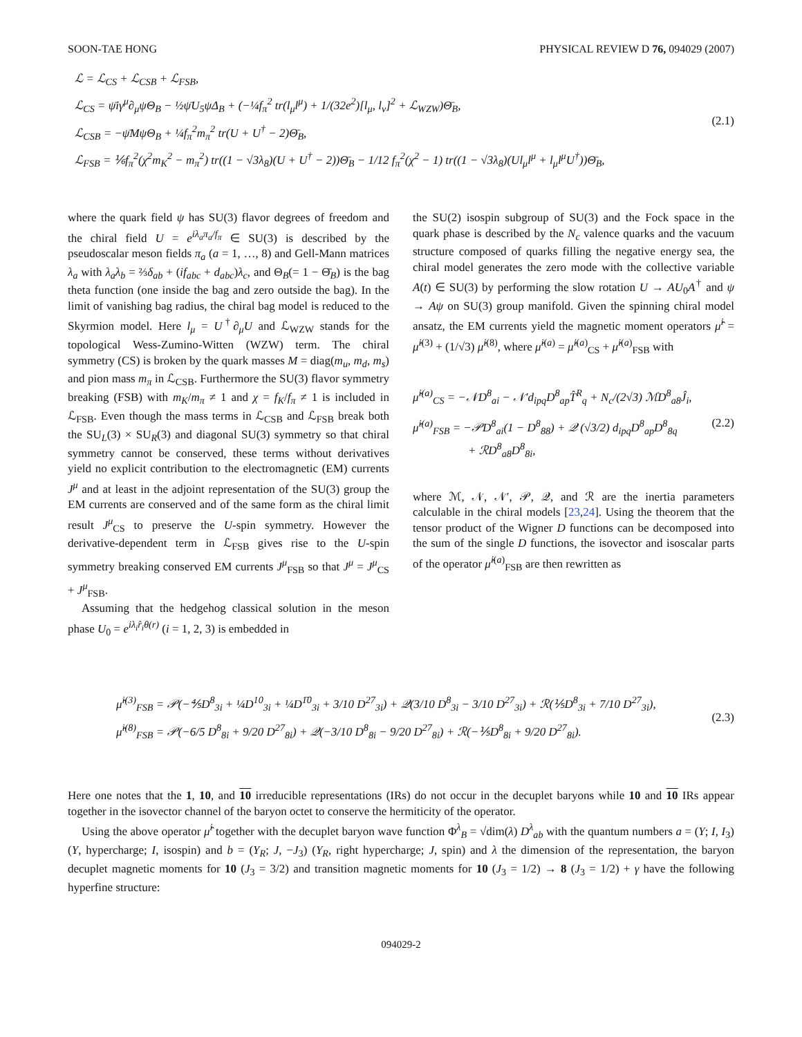SOON-TAE HONG PHYSICAL REVIEW D 76, 094029 (2007)
ℒ = ℒ<sub>CS</sub> + ℒ<sub>CSB</sub> + ℒ<sub>FSB</sub>,
ℒ<sub>CS</sub> = ψ̄iγ<sup>μ</sup>∂<sub>μ</sub>ψΘ<sub>B</sub> − ½ψ̄U<sub>5</sub>ψΔ<sub>B</sub> + (−¼f<sub>π</sub><sup>2</sup> tr(l<sub>μ</sub>l<sup>μ</sup>) + 1/(32e<sup>2</sup>)[l<sub>μ</sub>, l<sub>ν</sub>]<sup>2</sup> + ℒ<sub>WZW</sub>)Θ̄<sub>B</sub>,
ℒ<sub>CSB</sub> = −ψ̄MψΘ<sub>B</sub> + ¼f<sub>π</sub><sup>2</sup>m<sub>π</sub><sup>2</sup> tr(U + U<sup>†</sup> − 2)Θ̄<sub>B</sub>,
ℒ<sub>FSB</sub> = ⅙f<sub>π</sub><sup>2</sup>(χ<sup>2</sup>m<sub>K</sub><sup>2</sup> − m<sub>π</sub><sup>2</sup>) tr((1 − √3λ<sub>8</sub>)(U + U<sup>†</sup> − 2))Θ̄<sub>B</sub> − 1/12 f<sub>π</sub><sup>2</sup>(χ<sup>2</sup> − 1) tr((1 − √3λ<sub>8</sub>)(Ul<sub>μ</sub>l<sup>μ</sup> + l<sub>μ</sub>l<sup>μ</sup>U<sup>†</sup>))Θ̄<sub>B</sub>,
(2.1)
where the quark field ψ has SU(3) flavor degrees of freedom and the chiral field U = e<sup>iλ<sub>a</sub>π<sub>a</sub>/f<sub>π</sub></sup> ∈ SU(3) is described by the pseudoscalar meson fields π<sub>a</sub> (a = 1, …, 8) and Gell-Mann matrices λ<sub>a</sub> with λ<sub>a</sub>λ<sub>b</sub> = ⅔δ<sub>ab</sub> + (if<sub>abc</sub> + d<sub>abc</sub>)λ<sub>c</sub>, and Θ<sub>B</sub>(= 1 − Θ̄<sub>B</sub>) is the bag theta function (one inside the bag and zero outside the bag). In the limit of vanishing bag radius, the chiral bag model is reduced to the Skyrmion model. Here l<sub>μ</sub> = U<sup>†</sup>∂<sub>μ</sub>U and ℒ<sub>WZW</sub> stands for the topological Wess-Zumino-Witten (WZW) term. The chiral symmetry (CS) is broken by the quark masses M = diag(m<sub>u</sub>, m<sub>d</sub>, m<sub>s</sub>) and pion mass m<sub>π</sub> in ℒ<sub>CSB</sub>. Furthermore the SU(3) flavor symmetry breaking (FSB) with m<sub>K</sub>/m<sub>π</sub> ≠ 1 and χ = f<sub>K</sub>/f<sub>π</sub> ≠ 1 is included in ℒ<sub>FSB</sub>. Even though the mass terms in ℒ<sub>CSB</sub> and ℒ<sub>FSB</sub> break both the SU<sub>L</sub>(3) × SU<sub>R</sub>(3) and diagonal SU(3) symmetry so that chiral symmetry cannot be conserved, these terms without derivatives yield no explicit contribution to the electromagnetic (EM) currents J<sup>μ</sup> and at least in the adjoint representation of the SU(3) group the EM currents are conserved and of the same form as the chiral limit result J<sup>μ</sup><sub>CS</sub> to preserve the U-spin symmetry. However the derivative-dependent term in ℒ<sub>FSB</sub> gives rise to the U-spin symmetry breaking conserved EM currents J<sup>μ</sup><sub>FSB</sub> so that J<sup>μ</sup> = J<sup>μ</sup><sub>CS</sub> + J<sup>μ</sup><sub>FSB</sub>.
Assuming that the hedgehog classical solution in the meson phase U<sub>0</sub> = e<sup>iλ<sub>i</sub>r̂<sub>i</sub>θ(r)</sup> (i = 1, 2, 3) is embedded in
the SU(2) isospin subgroup of SU(3) and the Fock space in the quark phase is described by the N<sub>c</sub> valence quarks and the vacuum structure composed of quarks filling the negative energy sea, the chiral model generates the zero mode with the collective variable A(t) ∈ SU(3) by performing the slow rotation U → AU<sub>0</sub>A<sup>†</sup> and ψ → Aψ on SU(3) group manifold. Given the spinning chiral model ansatz, the EM currents yield the magnetic moment operators μ̂<sup>i</sup> = μ̂<sup>i(3)</sup> + (1/√3) μ̂<sup>i(8)</sup>, where μ̂<sup>i(a)</sup> = μ̂<sup>i(a)</sup><sub>CS</sub> + μ̂<sup>i(a)</sup><sub>FSB</sub> with
μ̂<sup>i(a)</sup><sub>CS</sub> = −𝒩D<sup>8</sup><sub>ai</sub> − 𝒩′d<sub>ipq</sub>D<sup>8</sup><sub>ap</sub>T̂<sup>R</sup><sub>q</sub> + N<sub>c</sub>/(2√3) ℳD<sup>8</sup><sub>a8</sub>Ĵ<sub>i</sub>,
μ̂<sup>i(a)</sup><sub>FSB</sub> = −𝒫D<sup>8</sup><sub>ai</sub>(1 − D<sup>8</sup><sub>88</sub>) + 𝒬 (√3/2) d<sub>ipq</sub>D<sup>8</sup><sub>ap</sub>D<sup>8</sup><sub>8q</sub>
+ ℛD<sup>8</sup><sub>a8</sub>D<sup>8</sup><sub>8i</sub>,
(2.2)
where ℳ, 𝒩, 𝒩′, 𝒫, 𝒬, and ℛ are the inertia parameters calculable in the chiral models [23,24]. Using the theorem that the tensor product of the Wigner D functions can be decomposed into the sum of the single D functions, the isovector and isoscalar parts of the operator μ̂<sup>i(a)</sup><sub>FSB</sub> are then rewritten as
μ̂<sup>i(3)</sup><sub>FSB</sub> = 𝒫(−⅘D<sup>8</sup><sub>3i</sub> + ¼D<sup>10</sup><sub>3i</sub> + ¼D<sup>1̄0</sup><sub>3i</sub> + 3/10 D<sup>27</sup><sub>3i</sub>) + 𝒬(3/10 D<sup>8</sup><sub>3i</sub> − 3/10 D<sup>27</sup><sub>3i</sub>) + ℛ(⅕D<sup>8</sup><sub>3i</sub> + 7/10 D<sup>27</sup><sub>3i</sub>),
μ̂<sup>i(8)</sup><sub>FSB</sub> = 𝒫(−6/5 D<sup>8</sup><sub>8i</sub> + 9/20 D<sup>27</sup><sub>8i</sub>) + 𝒬(−3/10 D<sup>8</sup><sub>8i</sub> − 9/20 D<sup>27</sup><sub>8i</sub>) + ℛ(−⅕D<sup>8</sup><sub>8i</sub> + 9/20 D<sup>27</sup><sub>8i</sub>).
(2.3)
Here one notes that the 1, 10, and 10 irreducible representations (IRs) do not occur in the decuplet baryons while 10 and 10 IRs appear together in the isovector channel of the baryon octet to conserve the hermiticity of the operator.
Using the above operator μ̂<sup>i</sup> together with the decuplet baryon wave function Φ<sup>λ</sup><sub>B</sub> = √dim(λ) D<sup>λ</sup><sub>ab</sub> with the quantum numbers a = (Y; I, I<sub>3</sub>) (Y, hypercharge; I, isospin) and b = (Y<sub>R</sub>; J, −J<sub>3</sub>) (Y<sub>R</sub>, right hypercharge; J, spin) and λ the dimension of the representation, the baryon decuplet magnetic moments for 10 (J<sub>3</sub> = 3/2) and transition magnetic moments for 10 (J<sub>3</sub> = 1/2) → 8 (J<sub>3</sub> = 1/2) + γ have the following hyperfine structure:
094029-2